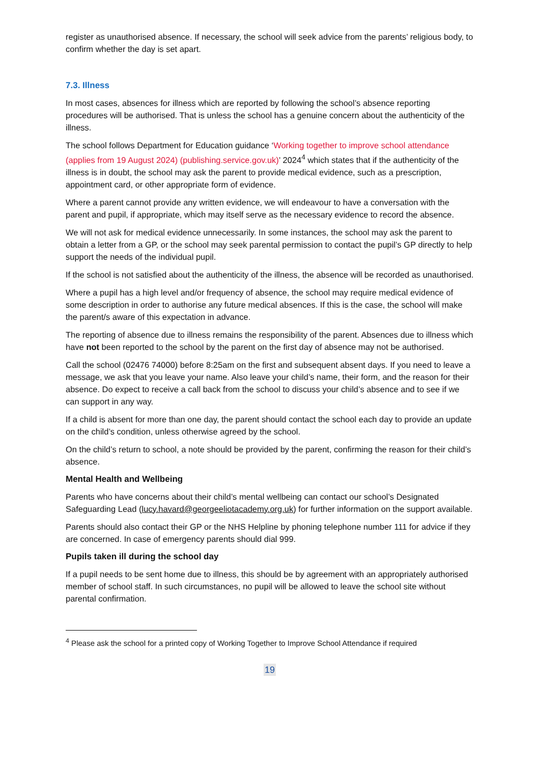register as unauthorised absence. If necessary, the school will seek advice from the parents’ religious body, to confirm whether the day is set apart.
7.3. Illness
In most cases, absences for illness which are reported by following the school’s absence reporting procedures will be authorised. That is unless the school has a genuine concern about the authenticity of the illness.
The school follows Department for Education guidance ‘Working together to improve school attendance (applies from 19 August 2024) (publishing.service.gov.uk)’ 2024<sup>4</sup> which states that if the authenticity of the illness is in doubt, the school may ask the parent to provide medical evidence, such as a prescription, appointment card, or other appropriate form of evidence.
Where a parent cannot provide any written evidence, we will endeavour to have a conversation with the parent and pupil, if appropriate, which may itself serve as the necessary evidence to record the absence.
We will not ask for medical evidence unnecessarily. In some instances, the school may ask the parent to obtain a letter from a GP, or the school may seek parental permission to contact the pupil’s GP directly to help support the needs of the individual pupil.
If the school is not satisfied about the authenticity of the illness, the absence will be recorded as unauthorised.
Where a pupil has a high level and/or frequency of absence, the school may require medical evidence of some description in order to authorise any future medical absences. If this is the case, the school will make the parent/s aware of this expectation in advance.
The reporting of absence due to illness remains the responsibility of the parent. Absences due to illness which have not been reported to the school by the parent on the first day of absence may not be authorised.
Call the school (02476 74000) before 8:25am on the first and subsequent absent days. If you need to leave a message, we ask that you leave your name. Also leave your child’s name, their form, and the reason for their absence. Do expect to receive a call back from the school to discuss your child’s absence and to see if we can support in any way.
If a child is absent for more than one day, the parent should contact the school each day to provide an update on the child’s condition, unless otherwise agreed by the school.
On the child’s return to school, a note should be provided by the parent, confirming the reason for their child’s absence.
Mental Health and Wellbeing
Parents who have concerns about their child’s mental wellbeing can contact our school’s Designated Safeguarding Lead (lucy.havard@georgeeliotacademy.org.uk) for further information on the support available.
Parents should also contact their GP or the NHS Helpline by phoning telephone number 111 for advice if they are concerned. In case of emergency parents should dial 999.
Pupils taken ill during the school day
If a pupil needs to be sent home due to illness, this should be by agreement with an appropriately authorised member of school staff. In such circumstances, no pupil will be allowed to leave the school site without parental confirmation.
<sup>4</sup> Please ask the school for a printed copy of Working Together to Improve School Attendance if required
19